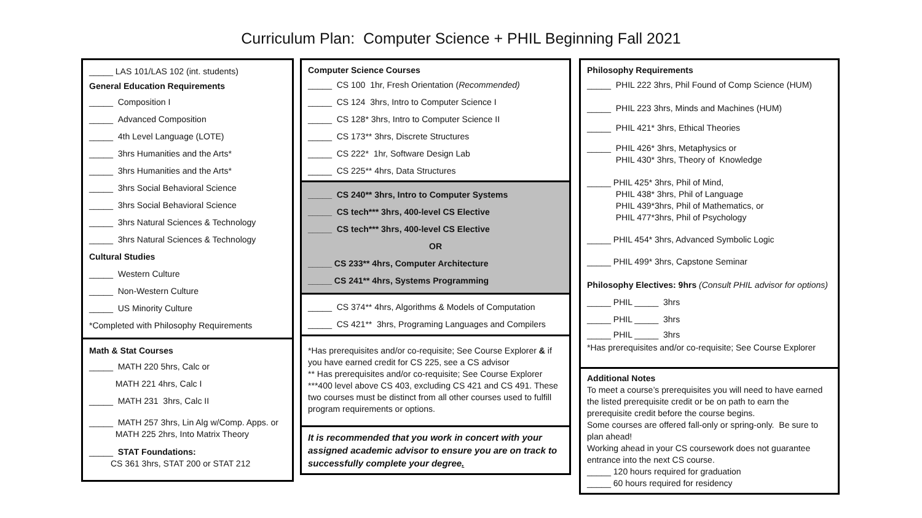Curriculum Plan: Computer Science + PHIL Beginning Fall 2021
_____ LAS 101/LAS 102 (int. students)
General Education Requirements
_____ Composition I
_____ Advanced Composition
_____ 4th Level Language (LOTE)
_____ 3hrs Humanities and the Arts*
_____ 3hrs Humanities and the Arts*
_____ 3hrs Social Behavioral Science
_____ 3hrs Social Behavioral Science
_____ 3hrs Natural Sciences & Technology
_____ 3hrs Natural Sciences & Technology
Cultural Studies
_____ Western Culture
_____ Non-Western Culture
_____ US Minority Culture
*Completed with Philosophy Requirements
Math & Stat Courses
_____ MATH 220 5hrs, Calc or
MATH 221 4hrs, Calc I
_____ MATH 231 3hrs, Calc II
_____ MATH 257 3hrs, Lin Alg w/Comp. Apps. or
MATH 225 2hrs, Into Matrix Theory
_____ STAT Foundations:
CS 361 3hrs, STAT 200 or STAT 212
Computer Science Courses
_____ CS 100 1hr, Fresh Orientation (Recommended)
_____ CS 124 3hrs, Intro to Computer Science I
_____ CS 128* 3hrs, Intro to Computer Science II
_____ CS 173** 3hrs, Discrete Structures
_____ CS 222* 1hr, Software Design Lab
_____ CS 225** 4hrs, Data Structures
_____ CS 240** 3hrs, Intro to Computer Systems
_____ CS tech*** 3hrs, 400-level CS Elective
_____ CS tech*** 3hrs, 400-level CS Elective
OR
_____ CS 233** 4hrs, Computer Architecture
_____ CS 241** 4hrs, Systems Programming
_____ CS 374** 4hrs, Algorithms & Models of Computation
_____ CS 421** 3hrs, Programing Languages and Compilers
*Has prerequisites and/or co-requisite; See Course Explorer & if you have earned credit for CS 225, see a CS advisor
** Has prerequisites and/or co-requisite; See Course Explorer
***400 level above CS 403, excluding CS 421 and CS 491. These two courses must be distinct from all other courses used to fulfill program requirements or options.
It is recommended that you work in concert with your assigned academic advisor to ensure you are on track to successfully complete your degree.
Philosophy Requirements
_____ PHIL 222 3hrs, Phil Found of Comp Science (HUM)
_____ PHIL 223 3hrs, Minds and Machines (HUM)
_____ PHIL 421* 3hrs, Ethical Theories
_____ PHIL 426* 3hrs, Metaphysics or
PHIL 430* 3hrs, Theory of Knowledge
_____ PHIL 425* 3hrs, Phil of Mind,
PHIL 438* 3hrs, Phil of Language
PHIL 439*3hrs, Phil of Mathematics, or
PHIL 477*3hrs, Phil of Psychology
_____ PHIL 454* 3hrs, Advanced Symbolic Logic
_____ PHIL 499* 3hrs, Capstone Seminar
Philosophy Electives: 9hrs (Consult PHIL advisor for options)
_____ PHIL _____ 3hrs
_____ PHIL _____ 3hrs
_____ PHIL _____ 3hrs
*Has prerequisites and/or co-requisite; See Course Explorer
Additional Notes
To meet a course’s prerequisites you will need to have earned the listed prerequisite credit or be on path to earn the prerequisite credit before the course begins.
Some courses are offered fall-only or spring-only. Be sure to plan ahead!
Working ahead in your CS coursework does not guarantee entrance into the next CS course.
_____ 120 hours required for graduation
_____ 60 hours required for residency